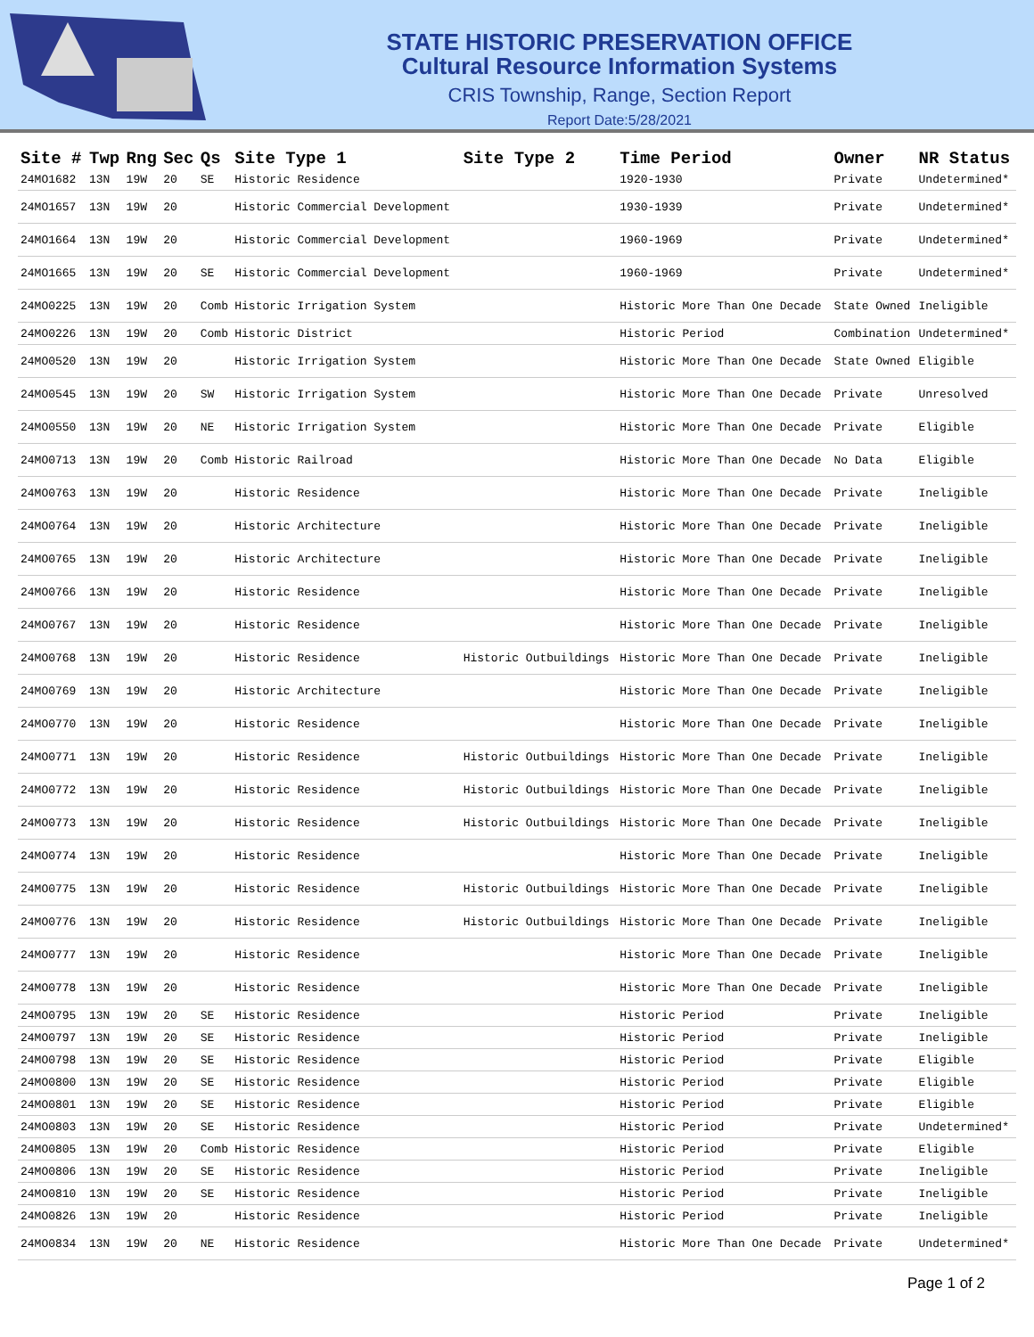STATE HISTORIC PRESERVATION OFFICE
Cultural Resource Information Systems
CRIS Township, Range, Section Report
Report Date:5/28/2021
| Site # | Twp | Rng | Sec | Qs | Site Type 1 | Site Type 2 | Time Period | Owner | NR Status |
| --- | --- | --- | --- | --- | --- | --- | --- | --- | --- |
| 24MO1682 | 13N | 19W | 20 | SE | Historic Residence | | 1920-1930 | Private | Undetermined* |
| 24MO1657 | 13N | 19W | 20 | | Historic Commercial Development | | 1930-1939 | Private | Undetermined* |
| 24MO1664 | 13N | 19W | 20 | | Historic Commercial Development | | 1960-1969 | Private | Undetermined* |
| 24MO1665 | 13N | 19W | 20 | SE | Historic Commercial Development | | 1960-1969 | Private | Undetermined* |
| 24MO0225 | 13N | 19W | 20 | Comb | Historic Irrigation System | | Historic More Than One Decade | State Owned | Ineligible |
| 24MO0226 | 13N | 19W | 20 | Comb | Historic District | | Historic Period | Combination | Undetermined* |
| 24MO0520 | 13N | 19W | 20 | | Historic Irrigation System | | Historic More Than One Decade | State Owned | Eligible |
| 24MO0545 | 13N | 19W | 20 | SW | Historic Irrigation System | | Historic More Than One Decade | Private | Unresolved |
| 24MO0550 | 13N | 19W | 20 | NE | Historic Irrigation System | | Historic More Than One Decade | Private | Eligible |
| 24MO0713 | 13N | 19W | 20 | Comb | Historic Railroad | | Historic More Than One Decade | No Data | Eligible |
| 24MO0763 | 13N | 19W | 20 | | Historic Residence | | Historic More Than One Decade | Private | Ineligible |
| 24MO0764 | 13N | 19W | 20 | | Historic Architecture | | Historic More Than One Decade | Private | Ineligible |
| 24MO0765 | 13N | 19W | 20 | | Historic Architecture | | Historic More Than One Decade | Private | Ineligible |
| 24MO0766 | 13N | 19W | 20 | | Historic Residence | | Historic More Than One Decade | Private | Ineligible |
| 24MO0767 | 13N | 19W | 20 | | Historic Residence | | Historic More Than One Decade | Private | Ineligible |
| 24MO0768 | 13N | 19W | 20 | | Historic Residence | Historic Outbuildings | Historic More Than One Decade | Private | Ineligible |
| 24MO0769 | 13N | 19W | 20 | | Historic Architecture | | Historic More Than One Decade | Private | Ineligible |
| 24MO0770 | 13N | 19W | 20 | | Historic Residence | | Historic More Than One Decade | Private | Ineligible |
| 24MO0771 | 13N | 19W | 20 | | Historic Residence | Historic Outbuildings | Historic More Than One Decade | Private | Ineligible |
| 24MO0772 | 13N | 19W | 20 | | Historic Residence | Historic Outbuildings | Historic More Than One Decade | Private | Ineligible |
| 24MO0773 | 13N | 19W | 20 | | Historic Residence | Historic Outbuildings | Historic More Than One Decade | Private | Ineligible |
| 24MO0774 | 13N | 19W | 20 | | Historic Residence | | Historic More Than One Decade | Private | Ineligible |
| 24MO0775 | 13N | 19W | 20 | | Historic Residence | Historic Outbuildings | Historic More Than One Decade | Private | Ineligible |
| 24MO0776 | 13N | 19W | 20 | | Historic Residence | Historic Outbuildings | Historic More Than One Decade | Private | Ineligible |
| 24MO0777 | 13N | 19W | 20 | | Historic Residence | | Historic More Than One Decade | Private | Ineligible |
| 24MO0778 | 13N | 19W | 20 | | Historic Residence | | Historic More Than One Decade | Private | Ineligible |
| 24MO0795 | 13N | 19W | 20 | SE | Historic Residence | | Historic Period | Private | Ineligible |
| 24MO0797 | 13N | 19W | 20 | SE | Historic Residence | | Historic Period | Private | Ineligible |
| 24MO0798 | 13N | 19W | 20 | SE | Historic Residence | | Historic Period | Private | Eligible |
| 24MO0800 | 13N | 19W | 20 | SE | Historic Residence | | Historic Period | Private | Eligible |
| 24MO0801 | 13N | 19W | 20 | SE | Historic Residence | | Historic Period | Private | Eligible |
| 24MO0803 | 13N | 19W | 20 | SE | Historic Residence | | Historic Period | Private | Undetermined* |
| 24MO0805 | 13N | 19W | 20 | Comb | Historic Residence | | Historic Period | Private | Eligible |
| 24MO0806 | 13N | 19W | 20 | SE | Historic Residence | | Historic Period | Private | Ineligible |
| 24MO0810 | 13N | 19W | 20 | SE | Historic Residence | | Historic Period | Private | Ineligible |
| 24MO0826 | 13N | 19W | 20 | | Historic Residence | | Historic Period | Private | Ineligible |
| 24MO0834 | 13N | 19W | 20 | NE | Historic Residence | | Historic More Than One Decade | Private | Undetermined* |
Page 1 of 2